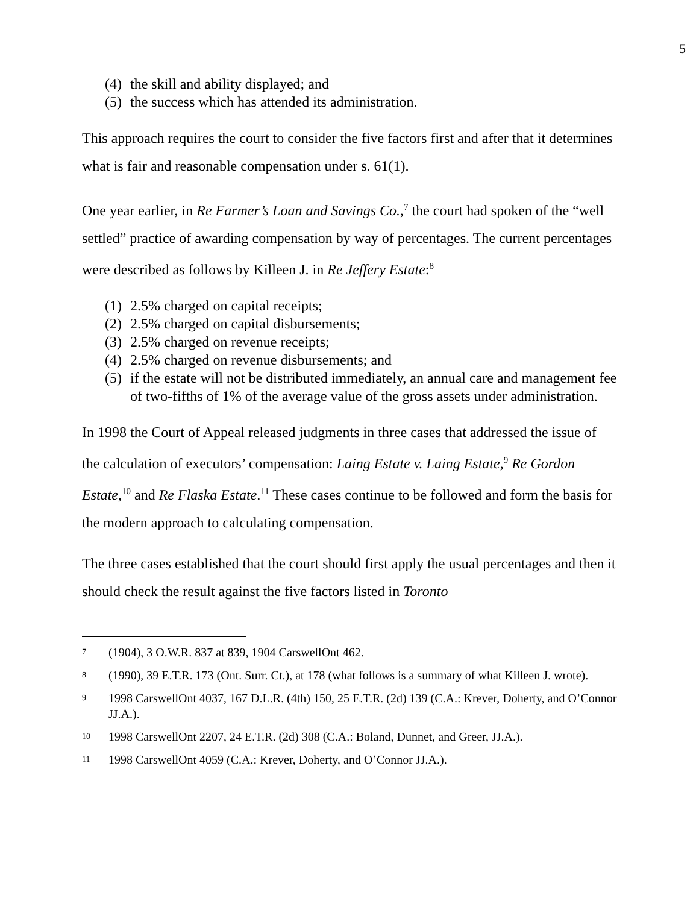5
(4) the skill and ability displayed; and
(5) the success which has attended its administration.
This approach requires the court to consider the five factors first and after that it determines what is fair and reasonable compensation under s. 61(1).
One year earlier, in Re Farmer’s Loan and Savings Co.,<sup>7</sup> the court had spoken of the “well settled” practice of awarding compensation by way of percentages. The current percentages were described as follows by Killeen J. in Re Jeffery Estate:<sup>8</sup>
(1) 2.5% charged on capital receipts;
(2) 2.5% charged on capital disbursements;
(3) 2.5% charged on revenue receipts;
(4) 2.5% charged on revenue disbursements; and
(5) if the estate will not be distributed immediately, an annual care and management fee of two-fifths of 1% of the average value of the gross assets under administration.
In 1998 the Court of Appeal released judgments in three cases that addressed the issue of the calculation of executors’ compensation: Laing Estate v. Laing Estate,<sup>9</sup> Re Gordon Estate,<sup>10</sup> and Re Flaska Estate.<sup>11</sup> These cases continue to be followed and form the basis for the modern approach to calculating compensation.
The three cases established that the court should first apply the usual percentages and then it should check the result against the five factors listed in Toronto
7 (1904), 3 O.W.R. 837 at 839, 1904 CarswellOnt 462.
8 (1990), 39 E.T.R. 173 (Ont. Surr. Ct.), at 178 (what follows is a summary of what Killeen J. wrote).
9 1998 CarswellOnt 4037, 167 D.L.R. (4th) 150, 25 E.T.R. (2d) 139 (C.A.: Krever, Doherty, and O’Connor JJ.A.).
10 1998 CarswellOnt 2207, 24 E.T.R. (2d) 308 (C.A.: Boland, Dunnet, and Greer, JJ.A.).
11 1998 CarswellOnt 4059 (C.A.: Krever, Doherty, and O’Connor JJ.A.).